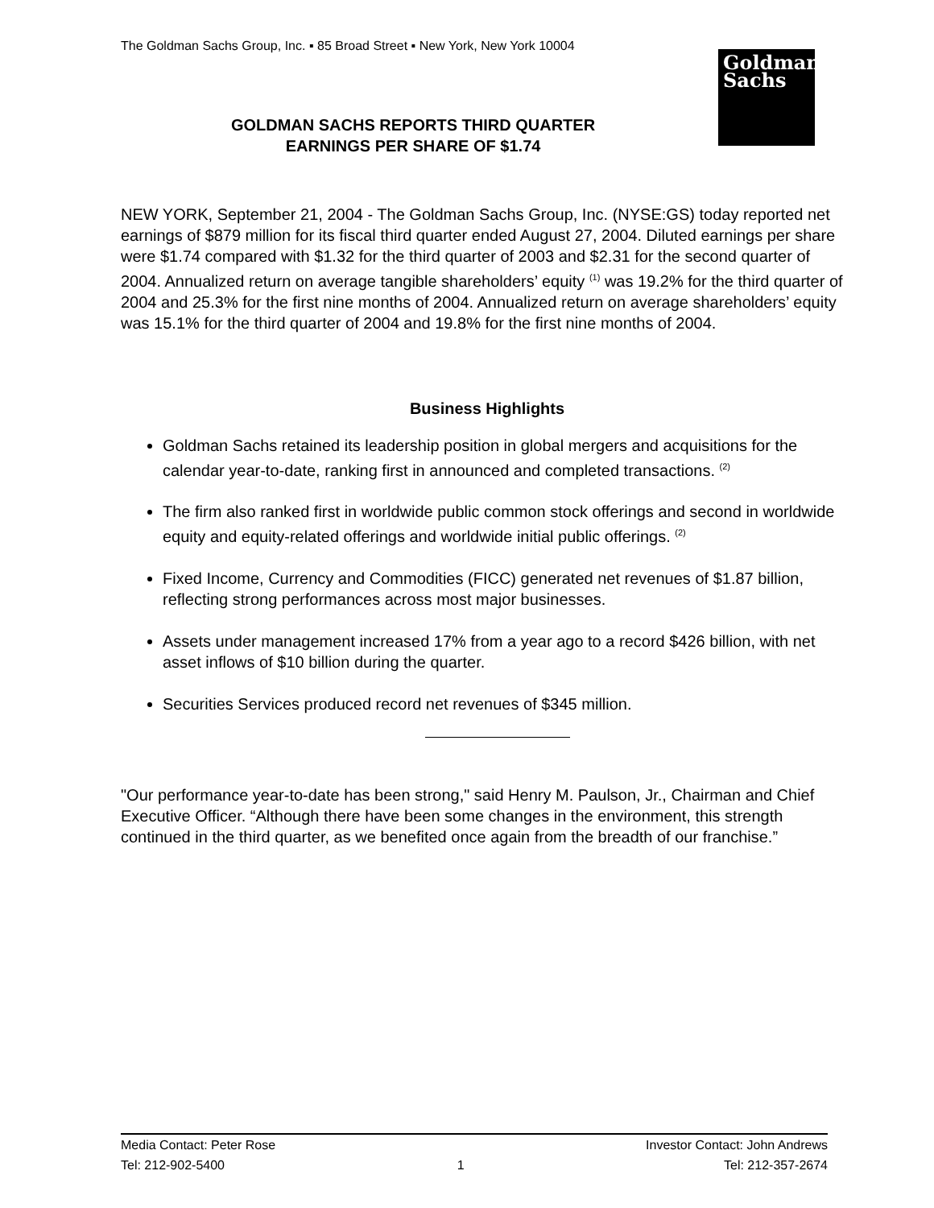The Goldman Sachs Group, Inc. ▪ 85 Broad Street ▪ New York, New York 10004
Goldman
Sachs
GOLDMAN SACHS REPORTS THIRD QUARTER
EARNINGS PER SHARE OF $1.74
NEW YORK, September 21, 2004 - The Goldman Sachs Group, Inc. (NYSE:GS) today reported net earnings of $879 million for its fiscal third quarter ended August 27, 2004. Diluted earnings per share were $1.74 compared with $1.32 for the third quarter of 2003 and $2.31 for the second quarter of 2004. Annualized return on average tangible shareholders’ equity <sup>(1)</sup> was 19.2% for the third quarter of 2004 and 25.3% for the first nine months of 2004. Annualized return on average shareholders’ equity was 15.1% for the third quarter of 2004 and 19.8% for the first nine months of 2004.
Business Highlights
Goldman Sachs retained its leadership position in global mergers and acquisitions for the calendar year-to-date, ranking first in announced and completed transactions. <sup>(2)</sup>
The firm also ranked first in worldwide public common stock offerings and second in worldwide equity and equity-related offerings and worldwide initial public offerings. <sup>(2)</sup>
Fixed Income, Currency and Commodities (FICC) generated net revenues of $1.87 billion, reflecting strong performances across most major businesses.
Assets under management increased 17% from a year ago to a record $426 billion, with net asset inflows of $10 billion during the quarter.
Securities Services produced record net revenues of $345 million.
"Our performance year-to-date has been strong," said Henry M. Paulson, Jr., Chairman and Chief Executive Officer. “Although there have been some changes in the environment, this strength continued in the third quarter, as we benefited once again from the breadth of our franchise.”
Media Contact: Peter Rose
Tel: 212-902-5400
1 Investor Contact: John Andrews
Tel: 212-357-2674